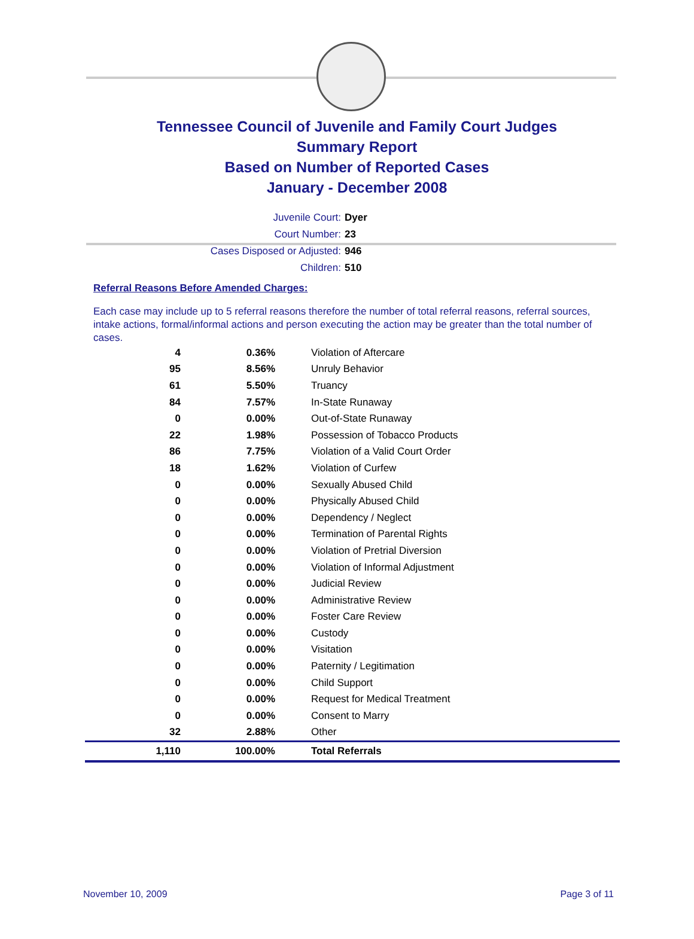Tennessee Council of Juvenile and Family Court Judges
Summary Report
Based on Number of Reported Cases
January - December 2008
Juvenile Court: Dyer
Court Number: 23
Cases Disposed or Adjusted: 946
Children: 510
Referral Reasons Before Amended Charges:
Each case may include up to 5 referral reasons therefore the number of total referral reasons, referral sources, intake actions, formal/informal actions and person executing the action may be greater than the total number of cases.
| 4 | 0.36% | Violation of Aftercare |
| 95 | 8.56% | Unruly Behavior |
| 61 | 5.50% | Truancy |
| 84 | 7.57% | In-State Runaway |
| 0 | 0.00% | Out-of-State Runaway |
| 22 | 1.98% | Possession of Tobacco Products |
| 86 | 7.75% | Violation of a Valid Court Order |
| 18 | 1.62% | Violation of Curfew |
| 0 | 0.00% | Sexually Abused Child |
| 0 | 0.00% | Physically Abused Child |
| 0 | 0.00% | Dependency / Neglect |
| 0 | 0.00% | Termination of Parental Rights |
| 0 | 0.00% | Violation of Pretrial Diversion |
| 0 | 0.00% | Violation of Informal Adjustment |
| 0 | 0.00% | Judicial Review |
| 0 | 0.00% | Administrative Review |
| 0 | 0.00% | Foster Care Review |
| 0 | 0.00% | Custody |
| 0 | 0.00% | Visitation |
| 0 | 0.00% | Paternity / Legitimation |
| 0 | 0.00% | Child Support |
| 0 | 0.00% | Request for Medical Treatment |
| 0 | 0.00% | Consent to Marry |
| 32 | 2.88% | Other |
| 1,110 | 100.00% | Total Referrals |
November 10, 2009 Page 3 of 11